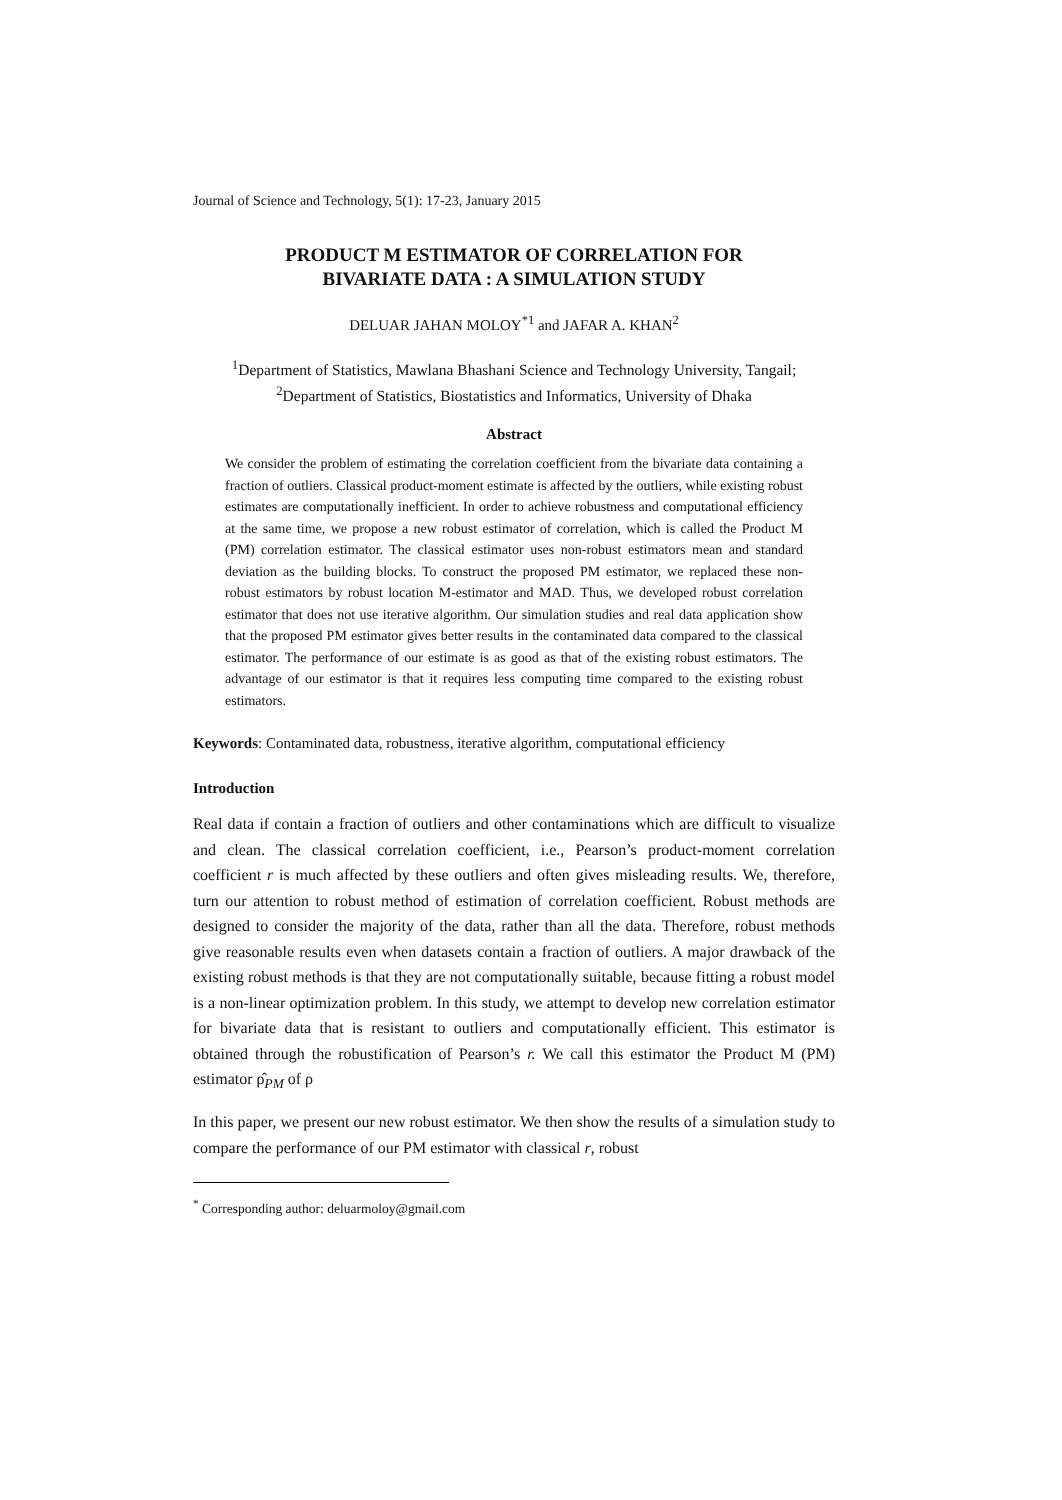Journal of Science and Technology, 5(1): 17-23, January 2015
PRODUCT M ESTIMATOR OF CORRELATION FOR
BIVARIATE DATA : A SIMULATION STUDY
DELUAR JAHAN MOLOY<sup>*1</sup> and JAFAR A. KHAN<sup>2</sup>
<sup>1</sup> Department of Statistics, Mawlana Bhashani Science and Technology University, Tangail; <sup>2</sup>Department of Statistics, Biostatistics and Informatics, University of Dhaka
Abstract
We consider the problem of estimating the correlation coefficient from the bivariate data containing a fraction of outliers. Classical product-moment estimate is affected by the outliers, while existing robust estimates are computationally inefficient. In order to achieve robustness and computational efficiency at the same time, we propose a new robust estimator of correlation, which is called the Product M (PM) correlation estimator. The classical estimator uses non-robust estimators mean and standard deviation as the building blocks. To construct the proposed PM estimator, we replaced these non-robust estimators by robust location M-estimator and MAD. Thus, we developed robust correlation estimator that does not use iterative algorithm. Our simulation studies and real data application show that the proposed PM estimator gives better results in the contaminated data compared to the classical estimator. The performance of our estimate is as good as that of the existing robust estimators. The advantage of our estimator is that it requires less computing time compared to the existing robust estimators.
Keywords: Contaminated data, robustness, iterative algorithm, computational efficiency
Introduction
Real data if contain a fraction of outliers and other contaminations which are difficult to visualize and clean. The classical correlation coefficient, i.e., Pearson’s product-moment correlation coefficient r is much affected by these outliers and often gives misleading results. We, therefore, turn our attention to robust method of estimation of correlation coefficient. Robust methods are designed to consider the majority of the data, rather than all the data. Therefore, robust methods give reasonable results even when datasets contain a fraction of outliers. A major drawback of the existing robust methods is that they are not computationally suitable, because fitting a robust model is a non-linear optimization problem. In this study, we attempt to develop new correlation estimator for bivariate data that is resistant to outliers and computationally efficient. This estimator is obtained through the robustification of Pearson’s r. We call this estimator the Product M (PM) estimator ρ̂<sub>PM</sub> of ρ
In this paper, we present our new robust estimator. We then show the results of a simulation study to compare the performance of our PM estimator with classical r, robust
<sup>*</sup> Corresponding author: deluarmoloy@gmail.com